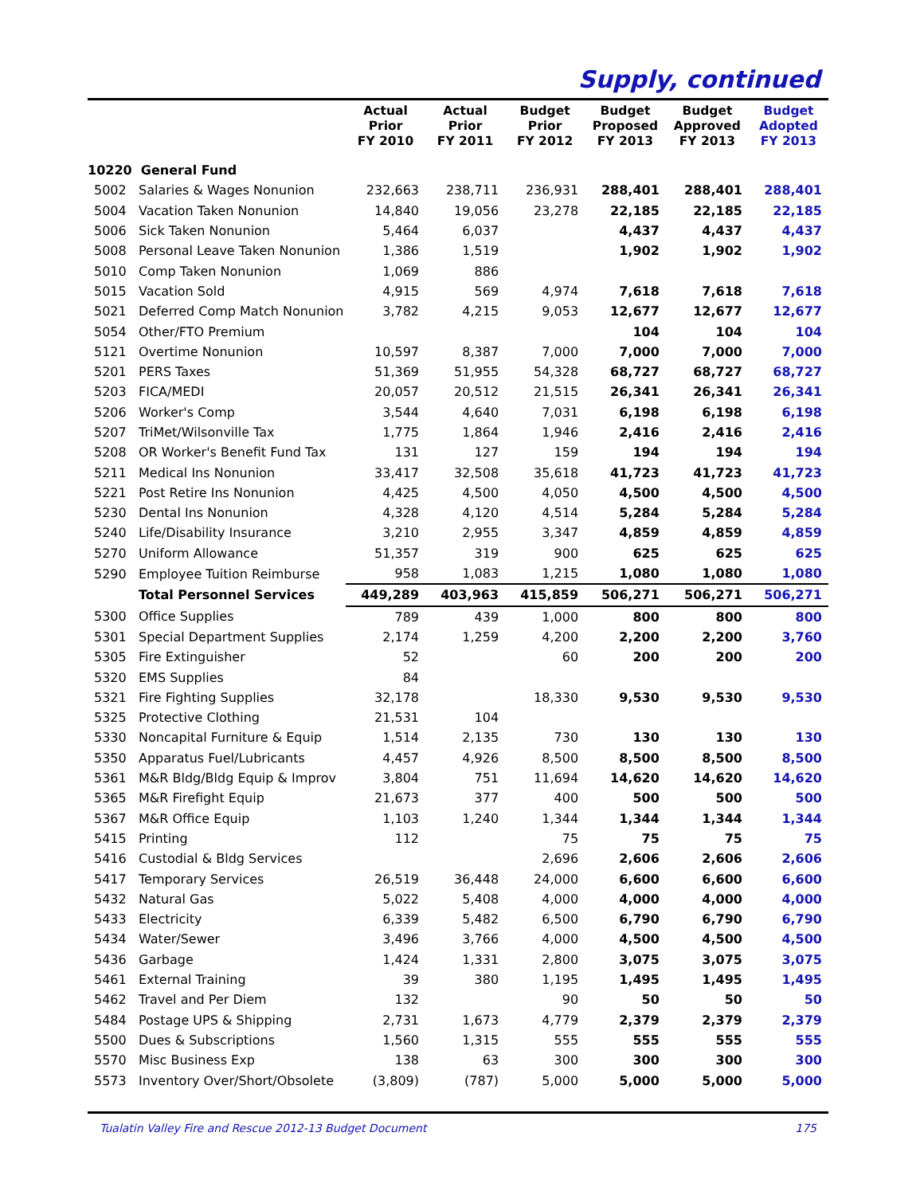Supply, continued
| | | Actual Prior FY 2010 | Actual Prior FY 2011 | Budget Prior FY 2012 | Budget Proposed FY 2013 | Budget Approved FY 2013 | Budget Adopted FY 2013 |
| --- | --- | --- | --- | --- | --- | --- | --- |
| 10220 General Fund | | | | | | | |
| 5002 | Salaries & Wages Nonunion | 232,663 | 238,711 | 236,931 | 288,401 | 288,401 | 288,401 |
| 5004 | Vacation Taken Nonunion | 14,840 | 19,056 | 23,278 | 22,185 | 22,185 | 22,185 |
| 5006 | Sick Taken Nonunion | 5,464 | 6,037 | | 4,437 | 4,437 | 4,437 |
| 5008 | Personal Leave Taken Nonunion | 1,386 | 1,519 | | 1,902 | 1,902 | 1,902 |
| 5010 | Comp Taken Nonunion | 1,069 | 886 | | | | |
| 5015 | Vacation Sold | 4,915 | 569 | 4,974 | 7,618 | 7,618 | 7,618 |
| 5021 | Deferred Comp Match Nonunion | 3,782 | 4,215 | 9,053 | 12,677 | 12,677 | 12,677 |
| 5054 | Other/FTO Premium | | | | 104 | 104 | 104 |
| 5121 | Overtime Nonunion | 10,597 | 8,387 | 7,000 | 7,000 | 7,000 | 7,000 |
| 5201 | PERS Taxes | 51,369 | 51,955 | 54,328 | 68,727 | 68,727 | 68,727 |
| 5203 | FICA/MEDI | 20,057 | 20,512 | 21,515 | 26,341 | 26,341 | 26,341 |
| 5206 | Worker's Comp | 3,544 | 4,640 | 7,031 | 6,198 | 6,198 | 6,198 |
| 5207 | TriMet/Wilsonville Tax | 1,775 | 1,864 | 1,946 | 2,416 | 2,416 | 2,416 |
| 5208 | OR Worker's Benefit Fund Tax | 131 | 127 | 159 | 194 | 194 | 194 |
| 5211 | Medical Ins Nonunion | 33,417 | 32,508 | 35,618 | 41,723 | 41,723 | 41,723 |
| 5221 | Post Retire Ins Nonunion | 4,425 | 4,500 | 4,050 | 4,500 | 4,500 | 4,500 |
| 5230 | Dental Ins Nonunion | 4,328 | 4,120 | 4,514 | 5,284 | 5,284 | 5,284 |
| 5240 | Life/Disability Insurance | 3,210 | 2,955 | 3,347 | 4,859 | 4,859 | 4,859 |
| 5270 | Uniform Allowance | 51,357 | 319 | 900 | 625 | 625 | 625 |
| 5290 | Employee Tuition Reimburse | 958 | 1,083 | 1,215 | 1,080 | 1,080 | 1,080 |
| | Total Personnel Services | 449,289 | 403,963 | 415,859 | 506,271 | 506,271 | 506,271 |
| 5300 | Office Supplies | 789 | 439 | 1,000 | 800 | 800 | 800 |
| 5301 | Special Department Supplies | 2,174 | 1,259 | 4,200 | 2,200 | 2,200 | 3,760 |
| 5305 | Fire Extinguisher | 52 | | 60 | 200 | 200 | 200 |
| 5320 | EMS Supplies | 84 | | | | | |
| 5321 | Fire Fighting Supplies | 32,178 | | 18,330 | 9,530 | 9,530 | 9,530 |
| 5325 | Protective Clothing | 21,531 | 104 | | | | |
| 5330 | Noncapital Furniture & Equip | 1,514 | 2,135 | 730 | 130 | 130 | 130 |
| 5350 | Apparatus Fuel/Lubricants | 4,457 | 4,926 | 8,500 | 8,500 | 8,500 | 8,500 |
| 5361 | M&R Bldg/Bldg Equip & Improv | 3,804 | 751 | 11,694 | 14,620 | 14,620 | 14,620 |
| 5365 | M&R Firefight Equip | 21,673 | 377 | 400 | 500 | 500 | 500 |
| 5367 | M&R Office Equip | 1,103 | 1,240 | 1,344 | 1,344 | 1,344 | 1,344 |
| 5415 | Printing | 112 | | 75 | 75 | 75 | 75 |
| 5416 | Custodial & Bldg Services | | | 2,696 | 2,606 | 2,606 | 2,606 |
| 5417 | Temporary Services | 26,519 | 36,448 | 24,000 | 6,600 | 6,600 | 6,600 |
| 5432 | Natural Gas | 5,022 | 5,408 | 4,000 | 4,000 | 4,000 | 4,000 |
| 5433 | Electricity | 6,339 | 5,482 | 6,500 | 6,790 | 6,790 | 6,790 |
| 5434 | Water/Sewer | 3,496 | 3,766 | 4,000 | 4,500 | 4,500 | 4,500 |
| 5436 | Garbage | 1,424 | 1,331 | 2,800 | 3,075 | 3,075 | 3,075 |
| 5461 | External Training | 39 | 380 | 1,195 | 1,495 | 1,495 | 1,495 |
| 5462 | Travel and Per Diem | 132 | | 90 | 50 | 50 | 50 |
| 5484 | Postage UPS & Shipping | 2,731 | 1,673 | 4,779 | 2,379 | 2,379 | 2,379 |
| 5500 | Dues & Subscriptions | 1,560 | 1,315 | 555 | 555 | 555 | 555 |
| 5570 | Misc Business Exp | 138 | 63 | 300 | 300 | 300 | 300 |
| 5573 | Inventory Over/Short/Obsolete | (3,809) | (787) | 5,000 | 5,000 | 5,000 | 5,000 |
Tualatin Valley Fire and Rescue 2012-13 Budget Document 175